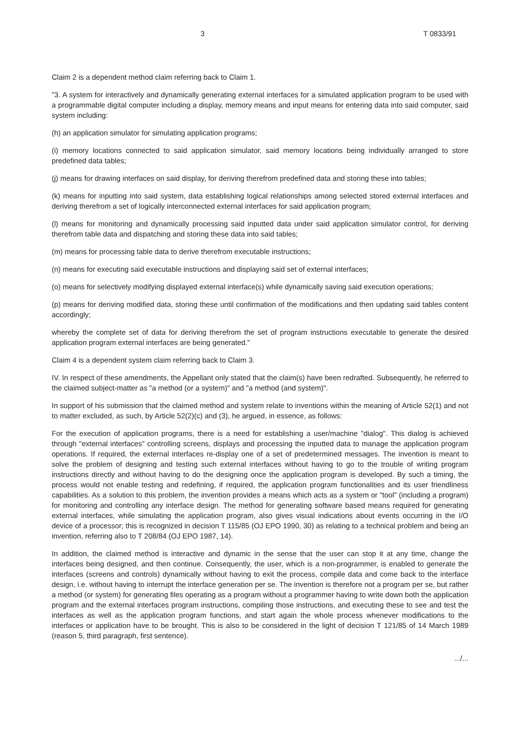3 T 0833/91
Claim 2 is a dependent method claim referring back to Claim 1.
"3. A system for interactively and dynamically generating external interfaces for a simulated application program to be used with a programmable digital computer including a display, memory means and input means for entering data into said computer, said system including:
(h) an application simulator for simulating application programs;
(i) memory locations connected to said application simulator, said memory locations being individually arranged to store predefined data tables;
(j) means for drawing interfaces on said display, for deriving therefrom predefined data and storing these into tables;
(k) means for inputting into said system, data establishing logical relationships among selected stored external interfaces and deriving therefrom a set of logically interconnected external interfaces for said application program;
(l) means for monitoring and dynamically processing said inputted data under said application simulator control, for deriving therefrom table data and dispatching and storing these data into said tables;
(m) means for processing table data to derive therefrom executable instructions;
(n) means for executing said executable instructions and displaying said set of external interfaces;
(o) means for selectively modifying displayed external interface(s) while dynamically saving said execution operations;
(p) means for deriving modified data, storing these until confirmation of the modifications and then updating said tables content accordingly;
whereby the complete set of data for deriving therefrom the set of program instructions executable to generate the desired application program external interfaces are being generated."
Claim 4 is a dependent system claim referring back to Claim 3.
IV. In respect of these amendments, the Appellant only stated that the claim(s) have been redrafted. Subsequently, he referred to the claimed subject-matter as "a method (or a system)" and "a method (and system)".
In support of his submission that the claimed method and system relate to inventions within the meaning of Article 52(1) and not to matter excluded, as such, by Article 52(2)(c) and (3), he argued, in essence, as follows:
For the execution of application programs, there is a need for establishing a user/machine "dialog". This dialog is achieved through "external interfaces" controlling screens, displays and processing the inputted data to manage the application program operations. If required, the external interfaces re-display one of a set of predetermined messages. The invention is meant to solve the problem of designing and testing such external interfaces without having to go to the trouble of writing program instructions directly and without having to do the designing once the application program is developed. By such a timing, the process would not enable testing and redefining, if required, the application program functionalities and its user friendliness capabilities. As a solution to this problem, the invention provides a means which acts as a system or "tool" (including a program) for monitoring and controlling any interface design. The method for generating software based means required for generating external interfaces, while simulating the application program, also gives visual indications about events occurring in the I/O device of a processor; this is recognized in decision T 115/85 (OJ EPO 1990, 30) as relating to a technical problem and being an invention, referring also to T 208/84 (OJ EPO 1987, 14).
In addition, the claimed method is interactive and dynamic in the sense that the user can stop it at any time, change the interfaces being designed, and then continue. Consequently, the user, which is a non-programmer, is enabled to generate the interfaces (screens and controls) dynamically without having to exit the process, compile data and come back to the interface design, i.e. without having to interrupt the interface generation per se. The invention is therefore not a program per se, but rather a method (or system) for generating files operating as a program without a programmer having to write down both the application program and the external interfaces program instructions, compiling those instructions, and executing these to see and test the interfaces as well as the application program functions, and start again the whole process whenever modifications to the interfaces or application have to be brought. This is also to be considered in the light of decision T 121/85 of 14 March 1989 (reason 5, third paragraph, first sentence).
.../...